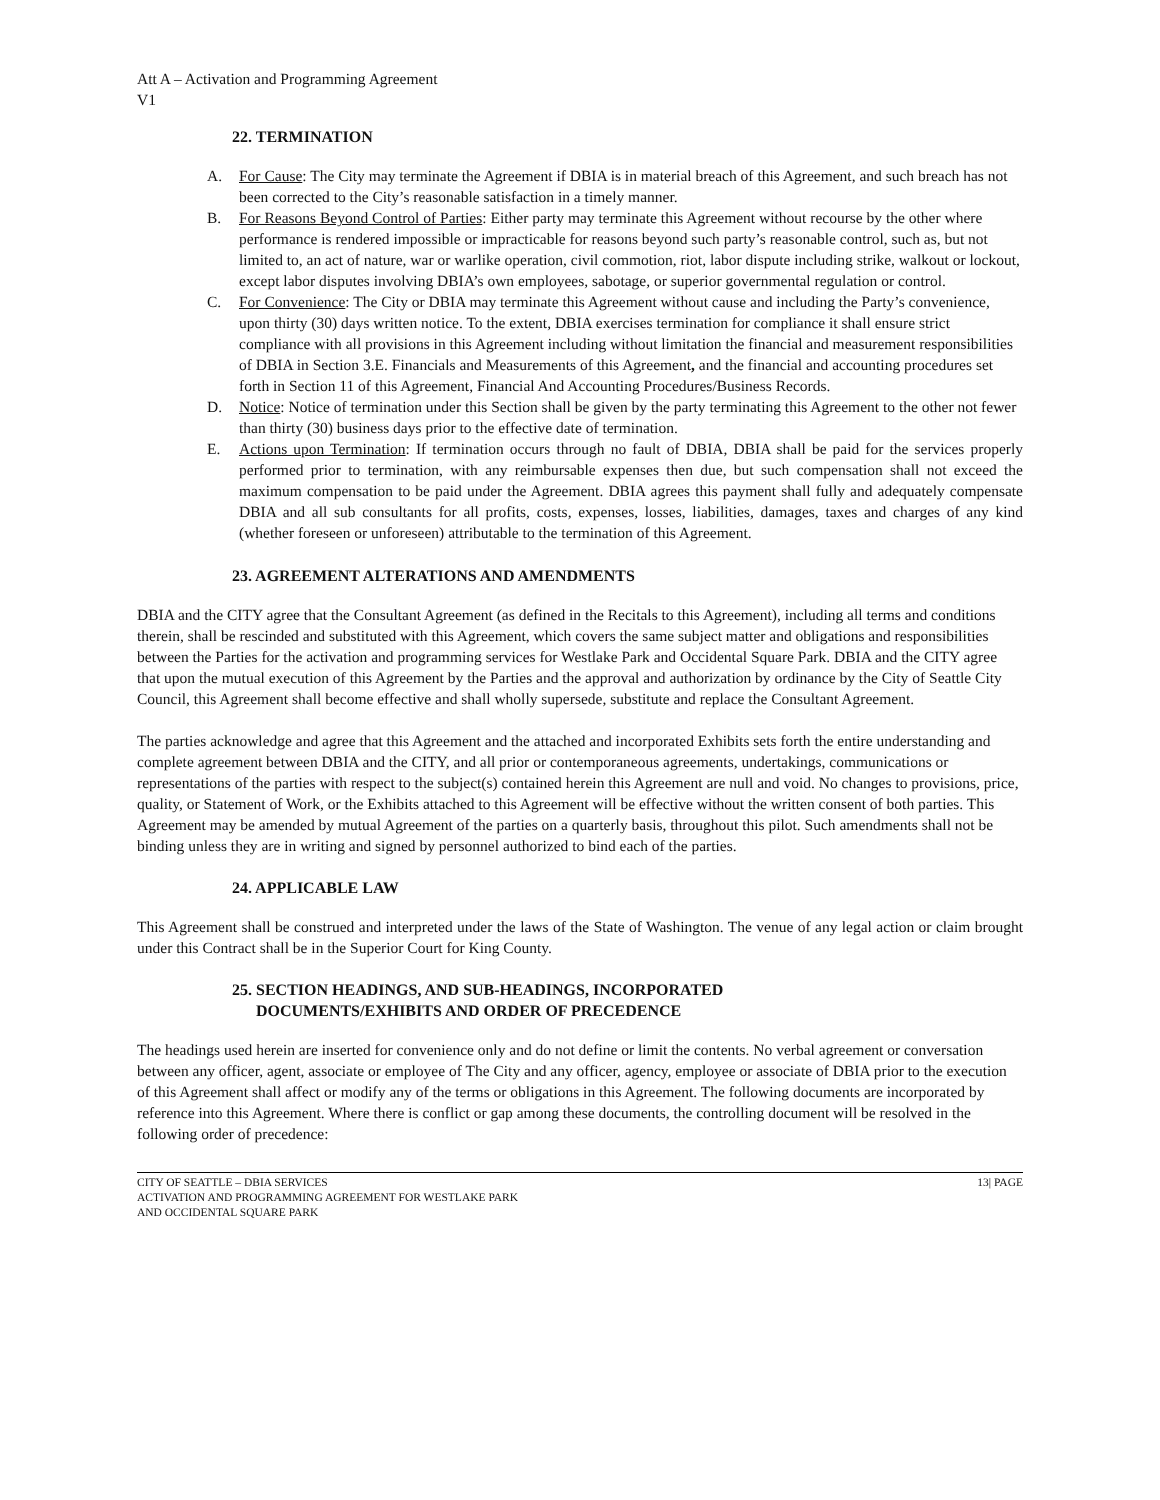Att A – Activation and Programming Agreement
V1
22. TERMINATION
A. For Cause: The City may terminate the Agreement if DBIA is in material breach of this Agreement, and such breach has not been corrected to the City’s reasonable satisfaction in a timely manner.
B. For Reasons Beyond Control of Parties: Either party may terminate this Agreement without recourse by the other where performance is rendered impossible or impracticable for reasons beyond such party’s reasonable control, such as, but not limited to, an act of nature, war or warlike operation, civil commotion, riot, labor dispute including strike, walkout or lockout, except labor disputes involving DBIA’s own employees, sabotage, or superior governmental regulation or control.
C. For Convenience: The City or DBIA may terminate this Agreement without cause and including the Party’s convenience, upon thirty (30) days written notice. To the extent, DBIA exercises termination for compliance it shall ensure strict compliance with all provisions in this Agreement including without limitation the financial and measurement responsibilities of DBIA in Section 3.E. Financials and Measurements of this Agreement, and the financial and accounting procedures set forth in Section 11 of this Agreement, Financial And Accounting Procedures/Business Records.
D. Notice: Notice of termination under this Section shall be given by the party terminating this Agreement to the other not fewer than thirty (30) business days prior to the effective date of termination.
E. Actions upon Termination: If termination occurs through no fault of DBIA, DBIA shall be paid for the services properly performed prior to termination, with any reimbursable expenses then due, but such compensation shall not exceed the maximum compensation to be paid under the Agreement. DBIA agrees this payment shall fully and adequately compensate DBIA and all sub consultants for all profits, costs, expenses, losses, liabilities, damages, taxes and charges of any kind (whether foreseen or unforeseen) attributable to the termination of this Agreement.
23. AGREEMENT ALTERATIONS AND AMENDMENTS
DBIA and the CITY agree that the Consultant Agreement (as defined in the Recitals to this Agreement), including all terms and conditions therein, shall be rescinded and substituted with this Agreement, which covers the same subject matter and obligations and responsibilities between the Parties for the activation and programming services for Westlake Park and Occidental Square Park. DBIA and the CITY agree that upon the mutual execution of this Agreement by the Parties and the approval and authorization by ordinance by the City of Seattle City Council, this Agreement shall become effective and shall wholly supersede, substitute and replace the Consultant Agreement.
The parties acknowledge and agree that this Agreement and the attached and incorporated Exhibits sets forth the entire understanding and complete agreement between DBIA and the CITY, and all prior or contemporaneous agreements, undertakings, communications or representations of the parties with respect to the subject(s) contained herein this Agreement are null and void. No changes to provisions, price, quality, or Statement of Work, or the Exhibits attached to this Agreement will be effective without the written consent of both parties. This Agreement may be amended by mutual Agreement of the parties on a quarterly basis, throughout this pilot. Such amendments shall not be binding unless they are in writing and signed by personnel authorized to bind each of the parties.
24. APPLICABLE LAW
This Agreement shall be construed and interpreted under the laws of the State of Washington. The venue of any legal action or claim brought under this Contract shall be in the Superior Court for King County.
25. SECTION HEADINGS, AND SUB-HEADINGS, INCORPORATED
DOCUMENTS/EXHIBITS AND ORDER OF PRECEDENCE
The headings used herein are inserted for convenience only and do not define or limit the contents. No verbal agreement or conversation between any officer, agent, associate or employee of The City and any officer, agency, employee or associate of DBIA prior to the execution of this Agreement shall affect or modify any of the terms or obligations in this Agreement. The following documents are incorporated by reference into this Agreement. Where there is conflict or gap among these documents, the controlling document will be resolved in the following order of precedence:
CITY OF SEATTLE – DBIA SERVICES
ACTIVATION AND PROGRAMMING AGREEMENT FOR WESTLAKE PARK
AND OCCIDENTAL SQUARE PARK
13| PAGE